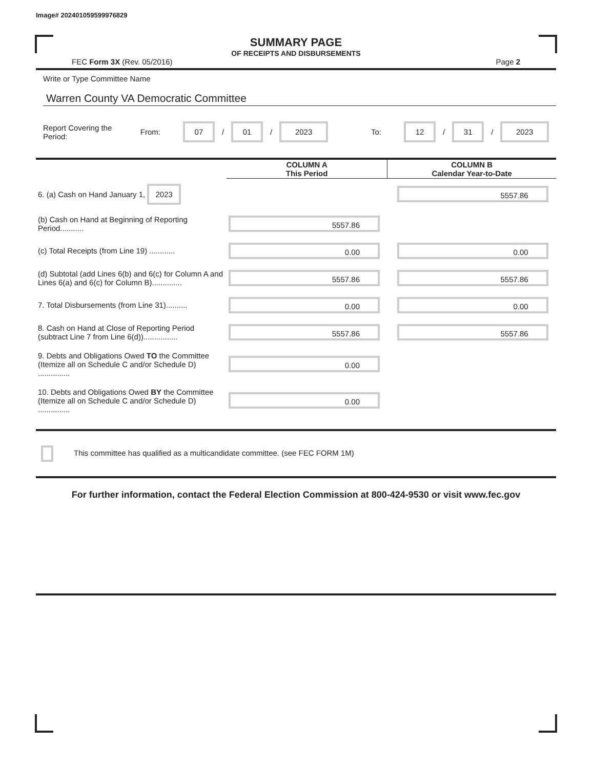Image# 202401059599976829
SUMMARY PAGE
OF RECEIPTS AND DISBURSEMENTS
FEC Form 3X (Rev. 05/2016) Page 2
Write or Type Committee Name
Warren County VA Democratic Committee
Report Covering the Period: From: 07 / 01 / 2023 To: 12 / 31 / 2023
| | COLUMN A This Period | COLUMN B Calendar Year-to-Date |
| --- | --- | --- |
| 6. (a) Cash on Hand January 1, 2023 | | 5557.86 |
| (b) Cash on Hand at Beginning of Reporting Period........... | 5557.86 | |
| (c) Total Receipts (from Line 19) ............ | 0.00 | 0.00 |
| (d) Subtotal (add Lines 6(b) and 6(c) for Column A and Lines 6(a) and 6(c) for Column B).............. | 5557.86 | 5557.86 |
| 7. Total Disbursements (from Line 31).......... | 0.00 | 0.00 |
| 8. Cash on Hand at Close of Reporting Period (subtract Line 7 from Line 6(d))................ | 5557.86 | 5557.86 |
| 9. Debts and Obligations Owed TO the Committee (Itemize all on Schedule C and/or Schedule D) ............... | 0.00 | |
| 10. Debts and Obligations Owed BY the Committee (Itemize all on Schedule C and/or Schedule D) ............... | 0.00 | |
This committee has qualified as a multicandidate committee. (see FEC FORM 1M)
For further information, contact the Federal Election Commission at 800-424-9530 or visit www.fec.gov